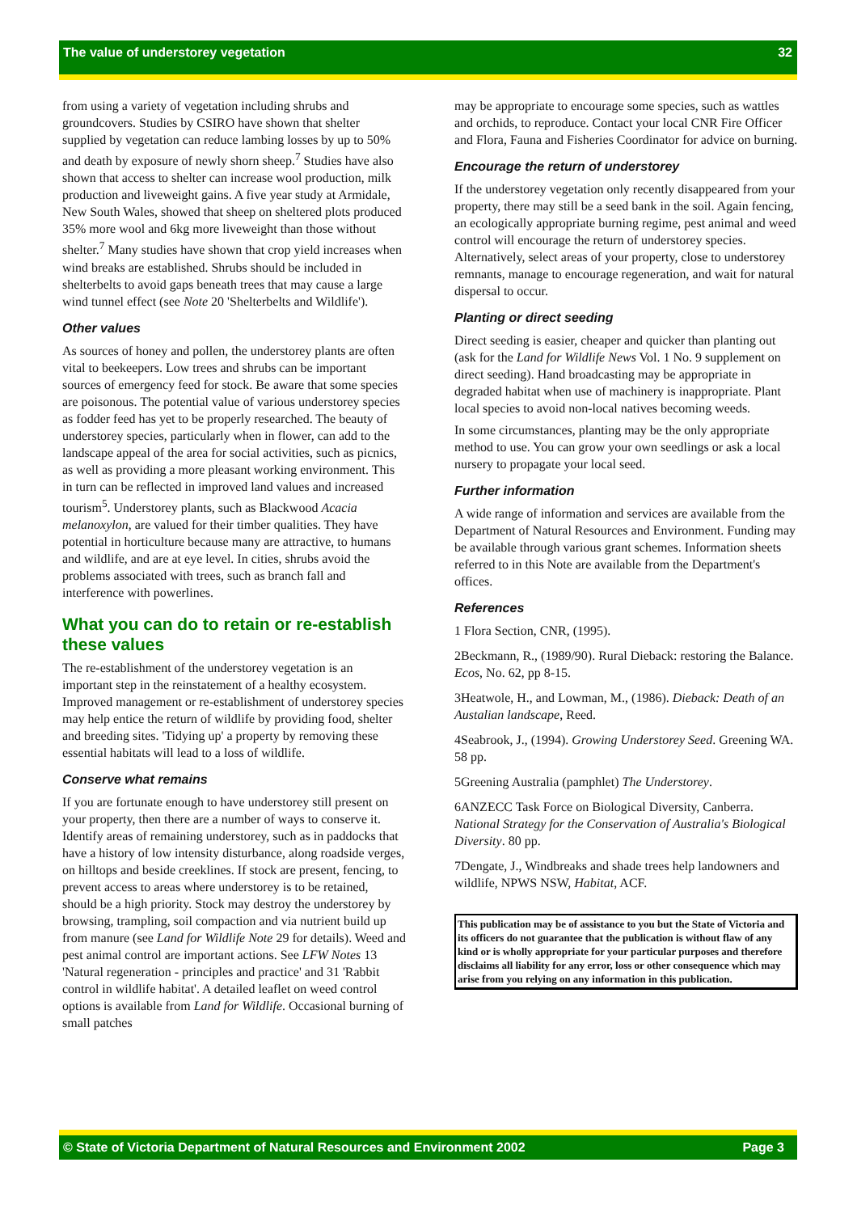The value of understorey vegetation 32
from using a variety of vegetation including shrubs and groundcovers. Studies by CSIRO have shown that shelter supplied by vegetation can reduce lambing losses by up to 50% and death by exposure of newly shorn sheep.<sup>7</sup> Studies have also shown that access to shelter can increase wool production, milk production and liveweight gains. A five year study at Armidale, New South Wales, showed that sheep on sheltered plots produced 35% more wool and 6kg more liveweight than those without shelter.<sup>7</sup> Many studies have shown that crop yield increases when wind breaks are established. Shrubs should be included in shelterbelts to avoid gaps beneath trees that may cause a large wind tunnel effect (see Note 20 'Shelterbelts and Wildlife').
Other values
As sources of honey and pollen, the understorey plants are often vital to beekeepers. Low trees and shrubs can be important sources of emergency feed for stock. Be aware that some species are poisonous. The potential value of various understorey species as fodder feed has yet to be properly researched. The beauty of understorey species, particularly when in flower, can add to the landscape appeal of the area for social activities, such as picnics, as well as providing a more pleasant working environment. This in turn can be reflected in improved land values and increased tourism<sup>5</sup>. Understorey plants, such as Blackwood Acacia melanoxylon, are valued for their timber qualities. They have potential in horticulture because many are attractive, to humans and wildlife, and are at eye level. In cities, shrubs avoid the problems associated with trees, such as branch fall and interference with powerlines.
What you can do to retain or re-establish these values
The re-establishment of the understorey vegetation is an important step in the reinstatement of a healthy ecosystem. Improved management or re-establishment of understorey species may help entice the return of wildlife by providing food, shelter and breeding sites. 'Tidying up' a property by removing these essential habitats will lead to a loss of wildlife.
Conserve what remains
If you are fortunate enough to have understorey still present on your property, then there are a number of ways to conserve it. Identify areas of remaining understorey, such as in paddocks that have a history of low intensity disturbance, along roadside verges, on hilltops and beside creeklines. If stock are present, fencing, to prevent access to areas where understorey is to be retained, should be a high priority. Stock may destroy the understorey by browsing, trampling, soil compaction and via nutrient build up from manure (see Land for Wildlife Note 29 for details). Weed and pest animal control are important actions. See LFW Notes 13 'Natural regeneration - principles and practice' and 31 'Rabbit control in wildlife habitat'. A detailed leaflet on weed control options is available from Land for Wildlife. Occasional burning of small patches
may be appropriate to encourage some species, such as wattles and orchids, to reproduce. Contact your local CNR Fire Officer and Flora, Fauna and Fisheries Coordinator for advice on burning.
Encourage the return of understorey
If the understorey vegetation only recently disappeared from your property, there may still be a seed bank in the soil. Again fencing, an ecologically appropriate burning regime, pest animal and weed control will encourage the return of understorey species. Alternatively, select areas of your property, close to understorey remnants, manage to encourage regeneration, and wait for natural dispersal to occur.
Planting or direct seeding
Direct seeding is easier, cheaper and quicker than planting out (ask for the Land for Wildlife News Vol. 1 No. 9 supplement on direct seeding). Hand broadcasting may be appropriate in degraded habitat when use of machinery is inappropriate. Plant local species to avoid non-local natives becoming weeds.
In some circumstances, planting may be the only appropriate method to use. You can grow your own seedlings or ask a local nursery to propagate your local seed.
Further information
A wide range of information and services are available from the Department of Natural Resources and Environment. Funding may be available through various grant schemes. Information sheets referred to in this Note are available from the Department's offices.
References
1 Flora Section, CNR, (1995).
2Beckmann, R., (1989/90). Rural Dieback: restoring the Balance. Ecos, No. 62, pp 8-15.
3Heatwole, H., and Lowman, M., (1986). Dieback: Death of an Austalian landscape, Reed.
4Seabrook, J., (1994). Growing Understorey Seed. Greening WA. 58 pp.
5Greening Australia (pamphlet) The Understorey.
6ANZECC Task Force on Biological Diversity, Canberra. National Strategy for the Conservation of Australia's Biological Diversity. 80 pp.
7Dengate, J., Windbreaks and shade trees help landowners and wildlife, NPWS NSW, Habitat, ACF.
This publication may be of assistance to you but the State of Victoria and its officers do not guarantee that the publication is without flaw of any kind or is wholly appropriate for your particular purposes and therefore disclaims all liability for any error, loss or other consequence which may arise from you relying on any information in this publication.
© State of Victoria Department of Natural Resources and Environment 2002 Page 3